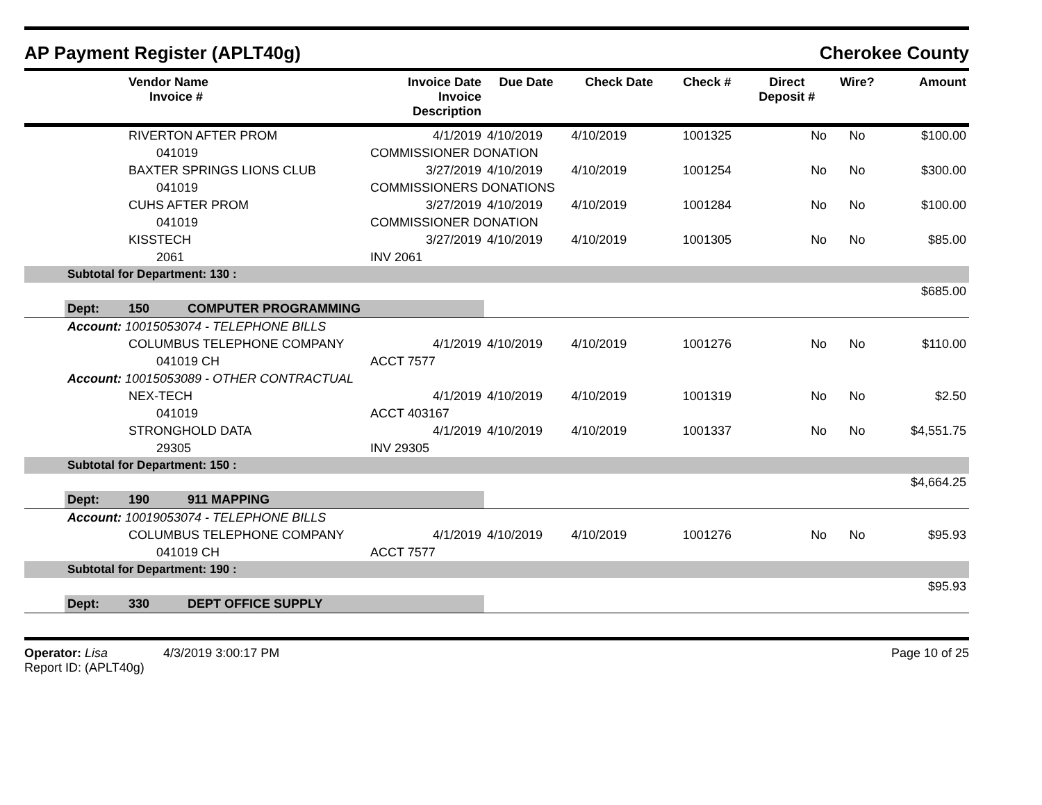AP Payment Register (APLT40g) Cherokee County
| | | Vendor Name Invoice # | Invoice Date Invoice Description | Due Date | Check Date | Check # | Direct Deposit # | Wire? | Amount |
| --- | --- | --- | --- | --- | --- | --- | --- | --- | --- |
| | | RIVERTON AFTER PROM | 4/1/2019 | 4/10/2019 | 4/10/2019 | 1001325 | No | No | $100.00 |
| | | 041019 | COMMISSIONER DONATION | | | | | | |
| | | BAXTER SPRINGS LIONS CLUB | 3/27/2019 | 4/10/2019 | 4/10/2019 | 1001254 | No | No | $300.00 |
| | | 041019 | COMMISSIONERS DONATIONS | | | | | | |
| | | CUHS AFTER PROM | 3/27/2019 | 4/10/2019 | 4/10/2019 | 1001284 | No | No | $100.00 |
| | | 041019 | COMMISSIONER DONATION | | | | | | |
| | | KISSTECH | 3/27/2019 | 4/10/2019 | 4/10/2019 | 1001305 | No | No | $85.00 |
| | | 2061 | INV 2061 | | | | | | |
| | Subtotal for Department: 130 : | | | | | | | | |
| $685.00 | | | | | | | | | |
| | Dept: | 150 COMPUTER PROGRAMMING | | | | | | | |
| | Account: 10015053074 - TELEPHONE BILLS | | | | | | | | |
| | | COLUMBUS TELEPHONE COMPANY | 4/1/2019 | 4/10/2019 | 4/10/2019 | 1001276 | No | No | $110.00 |
| | | 041019 CH | ACCT 7577 | | | | | | |
| | Account: 10015053089 - OTHER CONTRACTUAL | | | | | | | | |
| | | NEX-TECH | 4/1/2019 | 4/10/2019 | 4/10/2019 | 1001319 | No | No | $2.50 |
| | | 041019 | ACCT 403167 | | | | | | |
| | | STRONGHOLD DATA | 4/1/2019 | 4/10/2019 | 4/10/2019 | 1001337 | No | No | $4,551.75 |
| | | 29305 | INV 29305 | | | | | | |
| | Subtotal for Department: 150 : | | | | | | | | |
| $4,664.25 | | | | | | | | | |
| | Dept: | 190 911 MAPPING | | | | | | | |
| | Account: 10019053074 - TELEPHONE BILLS | | | | | | | | |
| | | COLUMBUS TELEPHONE COMPANY | 4/1/2019 | 4/10/2019 | 4/10/2019 | 1001276 | No | No | $95.93 |
| | | 041019 CH | ACCT 7577 | | | | | | |
| | Subtotal for Department: 190 : | | | | | | | | |
| $95.93 | | | | | | | | | |
| | Dept: | 330 DEPT OFFICE SUPPLY | | | | | | | |
Operator: Lisa 4/3/2019 3:00:17 PM
Report ID: (APLT40g)
Page 10 of 25